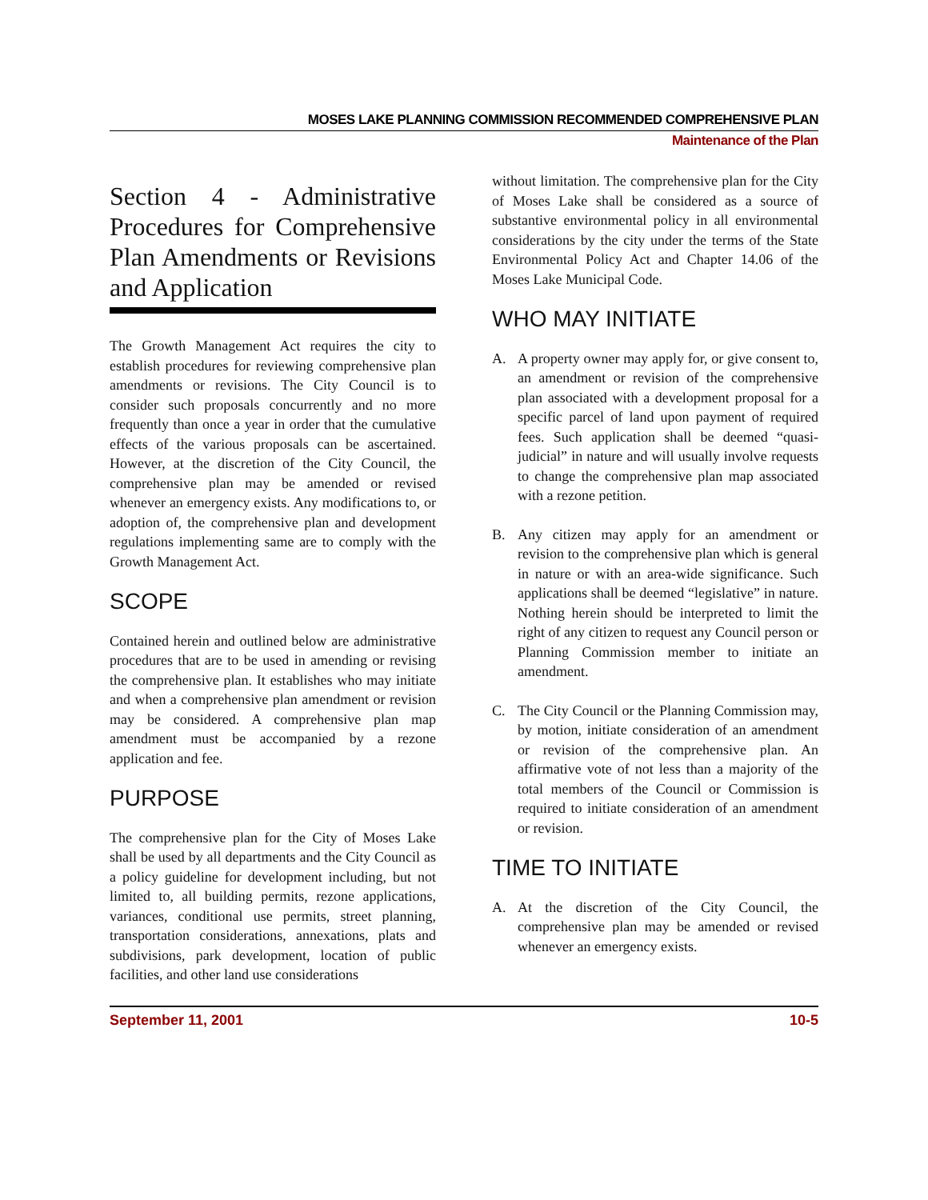MOSES LAKE PLANNING COMMISSION RECOMMENDED COMPREHENSIVE PLAN
Maintenance of the Plan
Section 4 - Administrative Procedures for Comprehensive Plan Amendments or Revisions and Application
The Growth Management Act requires the city to establish procedures for reviewing comprehensive plan amendments or revisions. The City Council is to consider such proposals concurrently and no more frequently than once a year in order that the cumulative effects of the various proposals can be ascertained. However, at the discretion of the City Council, the comprehensive plan may be amended or revised whenever an emergency exists. Any modifications to, or adoption of, the comprehensive plan and development regulations implementing same are to comply with the Growth Management Act.
SCOPE
Contained herein and outlined below are administrative procedures that are to be used in amending or revising the comprehensive plan. It establishes who may initiate and when a comprehensive plan amendment or revision may be considered. A comprehensive plan map amendment must be accompanied by a rezone application and fee.
PURPOSE
The comprehensive plan for the City of Moses Lake shall be used by all departments and the City Council as a policy guideline for development including, but not limited to, all building permits, rezone applications, variances, conditional use permits, street planning, transportation considerations, annexations, plats and subdivisions, park development, location of public facilities, and other land use considerations
without limitation. The comprehensive plan for the City of Moses Lake shall be considered as a source of substantive environmental policy in all environmental considerations by the city under the terms of the State Environmental Policy Act and Chapter 14.06 of the Moses Lake Municipal Code.
WHO MAY INITIATE
A. A property owner may apply for, or give consent to, an amendment or revision of the comprehensive plan associated with a development proposal for a specific parcel of land upon payment of required fees. Such application shall be deemed “quasi-judicial” in nature and will usually involve requests to change the comprehensive plan map associated with a rezone petition.
B. Any citizen may apply for an amendment or revision to the comprehensive plan which is general in nature or with an area-wide significance. Such applications shall be deemed “legislative” in nature. Nothing herein should be interpreted to limit the right of any citizen to request any Council person or Planning Commission member to initiate an amendment.
C. The City Council or the Planning Commission may, by motion, initiate consideration of an amendment or revision of the comprehensive plan. An affirmative vote of not less than a majority of the total members of the Council or Commission is required to initiate consideration of an amendment or revision.
TIME TO INITIATE
A. At the discretion of the City Council, the comprehensive plan may be amended or revised whenever an emergency exists.
September 11, 2001 10-5